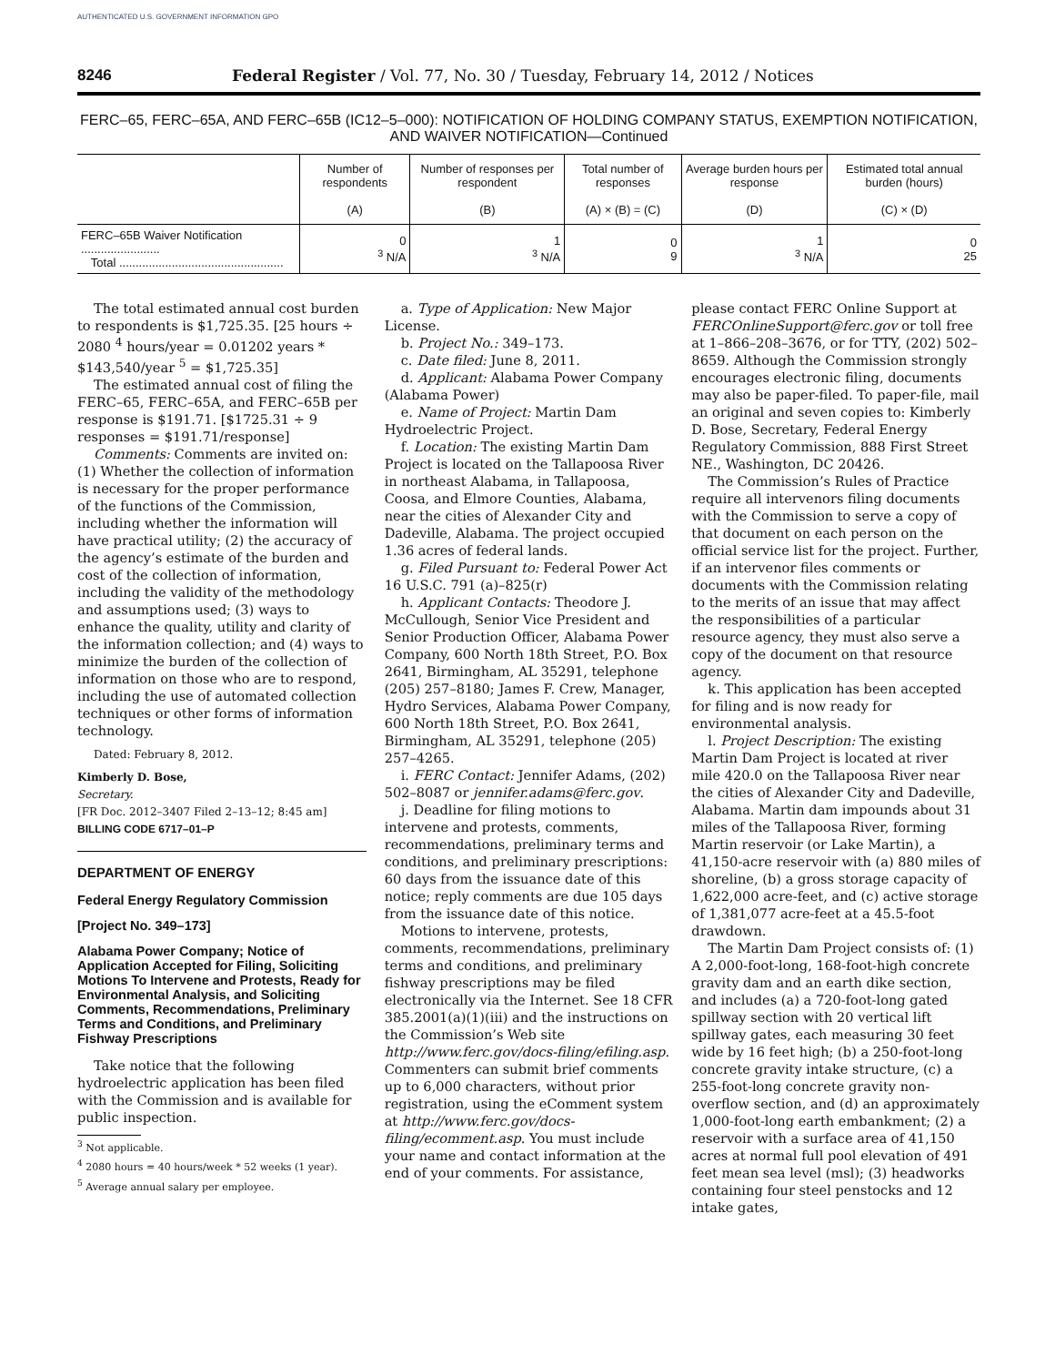AUTHENTICATED U.S. GOVERNMENT INFORMATION GPO
8246 Federal Register / Vol. 77, No. 30 / Tuesday, February 14, 2012 / Notices
FERC–65, FERC–65A, AND FERC–65B (IC12–5–000): NOTIFICATION OF HOLDING COMPANY STATUS, EXEMPTION NOTIFICATION, AND WAIVER NOTIFICATION—Continued
| | Number of respondents (A) | Number of responses per respondent (B) | Total number of responses (A) × (B) = (C) | Average burden hours per response (D) | Estimated total annual burden (hours) (C) × (D) |
| --- | --- | --- | --- | --- | --- |
| FERC–65B Waiver Notification ........................ Total .................................................. | 0 <sup>3</sup> N/A | 1 <sup>3</sup> N/A | 0 9 | 1 <sup>3</sup> N/A | 0 25 |
The total estimated annual cost burden to respondents is $1,725.35. [25 hours ÷ 2080 <sup>4</sup> hours/year = 0.01202 years * $143,540/year <sup>5</sup> = $1,725.35]
The estimated annual cost of filing the FERC–65, FERC–65A, and FERC–65B per response is $191.71. [$1725.31 ÷ 9 responses = $191.71/response]
Comments: Comments are invited on: (1) Whether the collection of information is necessary for the proper performance of the functions of the Commission, including whether the information will have practical utility; (2) the accuracy of the agency’s estimate of the burden and cost of the collection of information, including the validity of the methodology and assumptions used; (3) ways to enhance the quality, utility and clarity of the information collection; and (4) ways to minimize the burden of the collection of information on those who are to respond, including the use of automated collection techniques or other forms of information technology.
Dated: February 8, 2012.
Kimberly D. Bose,
Secretary.
[FR Doc. 2012–3407 Filed 2–13–12; 8:45 am]
BILLING CODE 6717–01–P
DEPARTMENT OF ENERGY
Federal Energy Regulatory Commission
[Project No. 349–173]
Alabama Power Company; Notice of Application Accepted for Filing, Soliciting Motions To Intervene and Protests, Ready for Environmental Analysis, and Soliciting Comments, Recommendations, Preliminary Terms and Conditions, and Preliminary Fishway Prescriptions
Take notice that the following hydroelectric application has been filed with the Commission and is available for public inspection.
<sup>3</sup> Not applicable.
<sup>4</sup> 2080 hours = 40 hours/week * 52 weeks (1 year).
<sup>5</sup> Average annual salary per employee.
a. Type of Application: New Major License.
b. Project No.: 349–173.
c. Date filed: June 8, 2011.
d. Applicant: Alabama Power Company (Alabama Power)
e. Name of Project: Martin Dam Hydroelectric Project.
f. Location: The existing Martin Dam Project is located on the Tallapoosa River in northeast Alabama, in Tallapoosa, Coosa, and Elmore Counties, Alabama, near the cities of Alexander City and Dadeville, Alabama. The project occupied 1.36 acres of federal lands.
g. Filed Pursuant to: Federal Power Act 16 U.S.C. 791 (a)–825(r)
h. Applicant Contacts: Theodore J. McCullough, Senior Vice President and Senior Production Officer, Alabama Power Company, 600 North 18th Street, P.O. Box 2641, Birmingham, AL 35291, telephone (205) 257–8180; James F. Crew, Manager, Hydro Services, Alabama Power Company, 600 North 18th Street, P.O. Box 2641, Birmingham, AL 35291, telephone (205) 257–4265.
i. FERC Contact: Jennifer Adams, (202) 502–8087 or jennifer.adams@ferc.gov.
j. Deadline for filing motions to intervene and protests, comments, recommendations, preliminary terms and conditions, and preliminary prescriptions: 60 days from the issuance date of this notice; reply comments are due 105 days from the issuance date of this notice.
Motions to intervene, protests, comments, recommendations, preliminary terms and conditions, and preliminary fishway prescriptions may be filed electronically via the Internet. See 18 CFR 385.2001(a)(1)(iii) and the instructions on the Commission’s Web site http://www.ferc.gov/docs-filing/efiling.asp. Commenters can submit brief comments up to 6,000 characters, without prior registration, using the eComment system at http://www.ferc.gov/docs-filing/ecomment.asp. You must include your name and contact information at the end of your comments. For assistance,
please contact FERC Online Support at FERCOnlineSupport@ferc.gov or toll free at 1–866–208–3676, or for TTY, (202) 502–8659. Although the Commission strongly encourages electronic filing, documents may also be paper-filed. To paper-file, mail an original and seven copies to: Kimberly D. Bose, Secretary, Federal Energy Regulatory Commission, 888 First Street NE., Washington, DC 20426.
The Commission’s Rules of Practice require all intervenors filing documents with the Commission to serve a copy of that document on each person on the official service list for the project. Further, if an intervenor files comments or documents with the Commission relating to the merits of an issue that may affect the responsibilities of a particular resource agency, they must also serve a copy of the document on that resource agency.
k. This application has been accepted for filing and is now ready for environmental analysis.
l. Project Description: The existing Martin Dam Project is located at river mile 420.0 on the Tallapoosa River near the cities of Alexander City and Dadeville, Alabama. Martin dam impounds about 31 miles of the Tallapoosa River, forming Martin reservoir (or Lake Martin), a 41,150-acre reservoir with (a) 880 miles of shoreline, (b) a gross storage capacity of 1,622,000 acre-feet, and (c) active storage of 1,381,077 acre-feet at a 45.5-foot drawdown.
The Martin Dam Project consists of: (1) A 2,000-foot-long, 168-foot-high concrete gravity dam and an earth dike section, and includes (a) a 720-foot-long gated spillway section with 20 vertical lift spillway gates, each measuring 30 feet wide by 16 feet high; (b) a 250-foot-long concrete gravity intake structure, (c) a 255-foot-long concrete gravity non-overflow section, and (d) an approximately 1,000-foot-long earth embankment; (2) a reservoir with a surface area of 41,150 acres at normal full pool elevation of 491 feet mean sea level (msl); (3) headworks containing four steel penstocks and 12 intake gates,